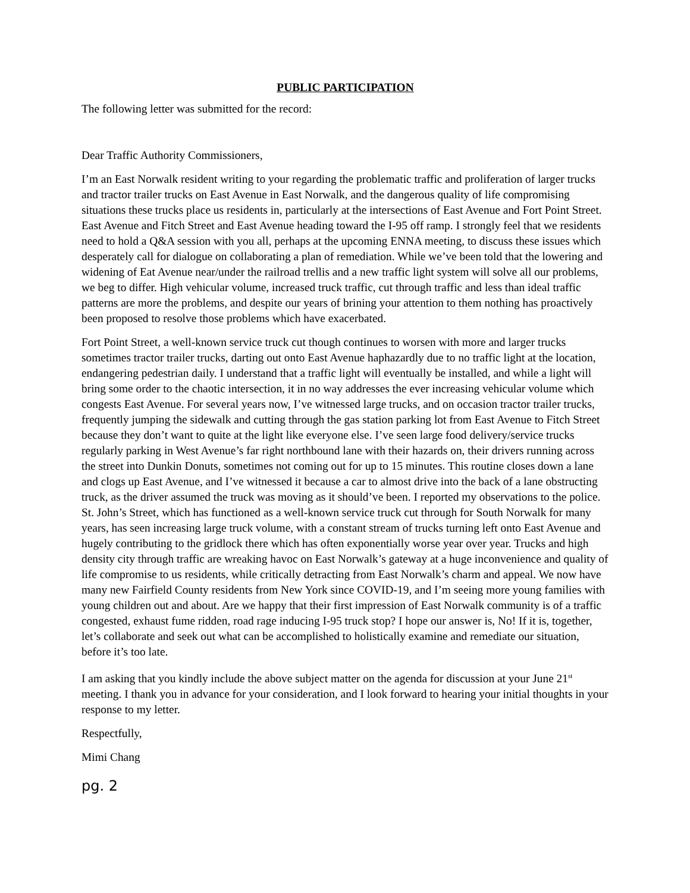PUBLIC PARTICIPATION
The following letter was submitted for the record:
Dear Traffic Authority Commissioners,
I’m an East Norwalk resident writing to your regarding the problematic traffic and proliferation of larger trucks and tractor trailer trucks on East Avenue in East Norwalk, and the dangerous quality of life compromising situations these trucks place us residents in, particularly at the intersections of East Avenue and Fort Point Street. East Avenue and Fitch Street and East Avenue heading toward the I-95 off ramp. I strongly feel that we residents need to hold a Q&A session with you all, perhaps at the upcoming ENNA meeting, to discuss these issues which desperately call for dialogue on collaborating a plan of remediation. While we’ve been told that the lowering and widening of Eat Avenue near/under the railroad trellis and a new traffic light system will solve all our problems, we beg to differ. High vehicular volume, increased truck traffic, cut through traffic and less than ideal traffic patterns are more the problems, and despite our years of brining your attention to them nothing has proactively been proposed to resolve those problems which have exacerbated.
Fort Point Street, a well-known service truck cut though continues to worsen with more and larger trucks sometimes tractor trailer trucks, darting out onto East Avenue haphazardly due to no traffic light at the location, endangering pedestrian daily. I understand that a traffic light will eventually be installed, and while a light will bring some order to the chaotic intersection, it in no way addresses the ever increasing vehicular volume which congests East Avenue. For several years now, I’ve witnessed large trucks, and on occasion tractor trailer trucks, frequently jumping the sidewalk and cutting through the gas station parking lot from East Avenue to Fitch Street because they don’t want to quite at the light like everyone else. I’ve seen large food delivery/service trucks regularly parking in West Avenue’s far right northbound lane with their hazards on, their drivers running across the street into Dunkin Donuts, sometimes not coming out for up to 15 minutes. This routine closes down a lane and clogs up East Avenue, and I’ve witnessed it because a car to almost drive into the back of a lane obstructing truck, as the driver assumed the truck was moving as it should’ve been. I reported my observations to the police. St. John’s Street, which has functioned as a well-known service truck cut through for South Norwalk for many years, has seen increasing large truck volume, with a constant stream of trucks turning left onto East Avenue and hugely contributing to the gridlock there which has often exponentially worse year over year. Trucks and high density city through traffic are wreaking havoc on East Norwalk’s gateway at a huge inconvenience and quality of life compromise to us residents, while critically detracting from East Norwalk’s charm and appeal. We now have many new Fairfield County residents from New York since COVID-19, and I’m seeing more young families with young children out and about. Are we happy that their first impression of East Norwalk community is of a traffic congested, exhaust fume ridden, road rage inducing I-95 truck stop? I hope our answer is, No! If it is, together, let’s collaborate and seek out what can be accomplished to holistically examine and remediate our situation, before it’s too late.
I am asking that you kindly include the above subject matter on the agenda for discussion at your June 21<sup>st</sup> meeting. I thank you in advance for your consideration, and I look forward to hearing your initial thoughts in your response to my letter.
Respectfully,
Mimi Chang
pg. 2